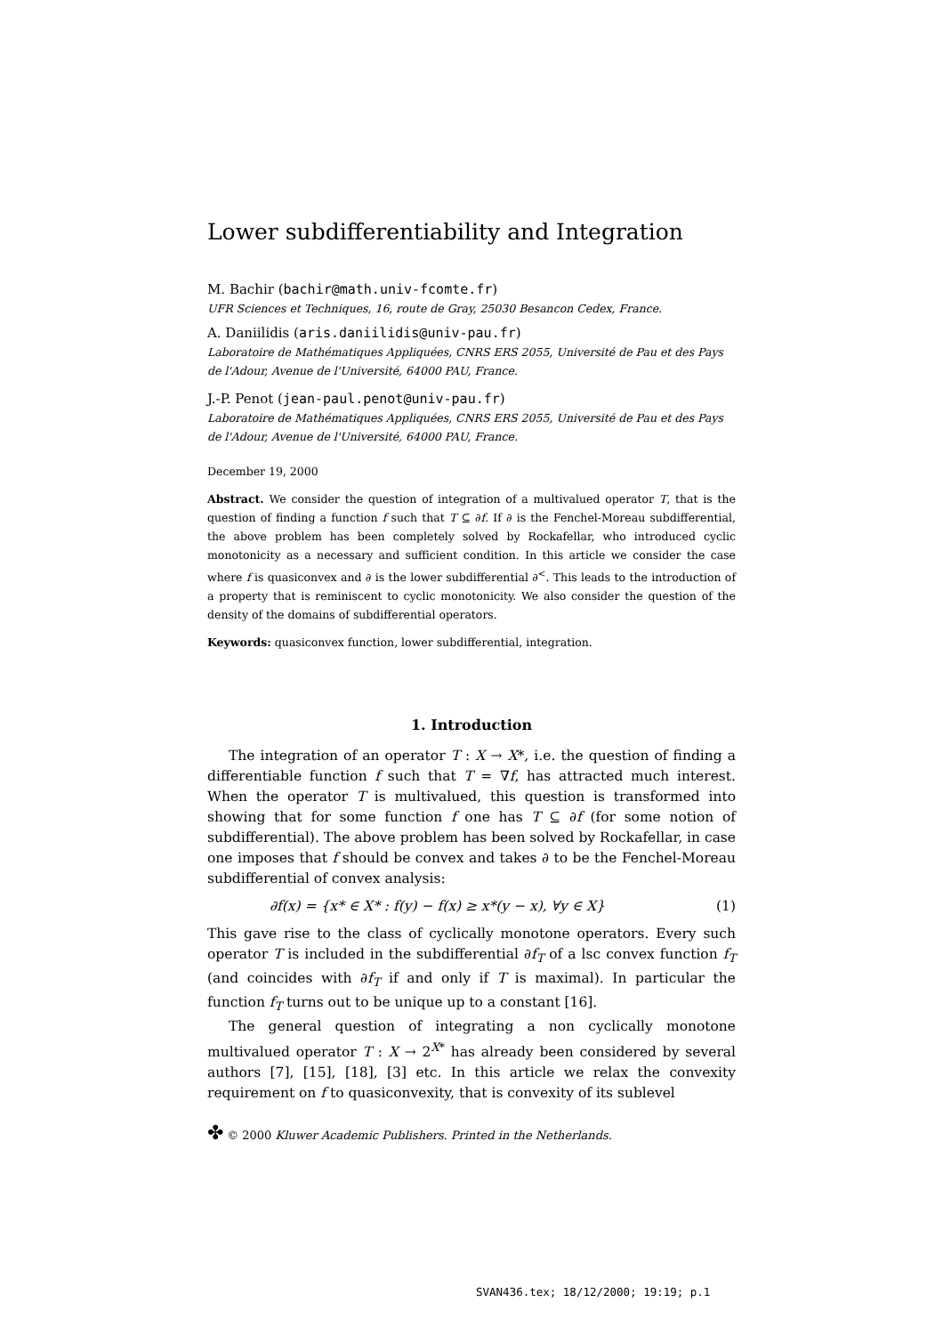Lower subdifferentiability and Integration
M. Bachir (bachir@math.univ-fcomte.fr)
UFR Sciences et Techniques, 16, route de Gray, 25030 Besancon Cedex, France.
A. Daniilidis (aris.daniilidis@univ-pau.fr)
Laboratoire de Mathématiques Appliquées, CNRS ERS 2055, Université de Pau et des Pays de l'Adour, Avenue de l'Université, 64000 PAU, France.
J.-P. Penot (jean-paul.penot@univ-pau.fr)
Laboratoire de Mathématiques Appliquées, CNRS ERS 2055, Université de Pau et des Pays de l'Adour, Avenue de l'Université, 64000 PAU, France.
December 19, 2000
Abstract. We consider the question of integration of a multivalued operator T, that is the question of finding a function f such that T ⊆ ∂f. If ∂ is the Fenchel-Moreau subdifferential, the above problem has been completely solved by Rockafellar, who introduced cyclic monotonicity as a necessary and sufficient condition. In this article we consider the case where f is quasiconvex and ∂ is the lower subdifferential ∂<sup><</sup>. This leads to the introduction of a property that is reminiscent to cyclic monotonicity. We also consider the question of the density of the domains of subdifferential operators.
Keywords: quasiconvex function, lower subdifferential, integration.
1. Introduction
The integration of an operator T : X → X*, i.e. the question of finding a differentiable function f such that T = ∇f, has attracted much interest. When the operator T is multivalued, this question is transformed into showing that for some function f one has T ⊆ ∂f (for some notion of subdifferential). The above problem has been solved by Rockafellar, in case one imposes that f should be convex and takes ∂ to be the Fenchel-Moreau subdifferential of convex analysis:
∂f(x) = {x* ∈ X* : f(y) − f(x) ≥ x*(y − x), ∀y ∈ X} (1)
This gave rise to the class of cyclically monotone operators. Every such operator T is included in the subdifferential ∂f<sub>T</sub> of a lsc convex function f<sub>T</sub> (and coincides with ∂f<sub>T</sub> if and only if T is maximal). In particular the function f<sub>T</sub> turns out to be unique up to a constant [16].
The general question of integrating a non cyclically monotone multivalued operator T : X → 2<sup>X*</sup> has already been considered by several authors [7], [15], [18], [3] etc. In this article we relax the convexity requirement on f to quasiconvexity, that is convexity of its sublevel
✤ © 2000 Kluwer Academic Publishers. Printed in the Netherlands.
SVAN436.tex; 18/12/2000; 19:19; p.1